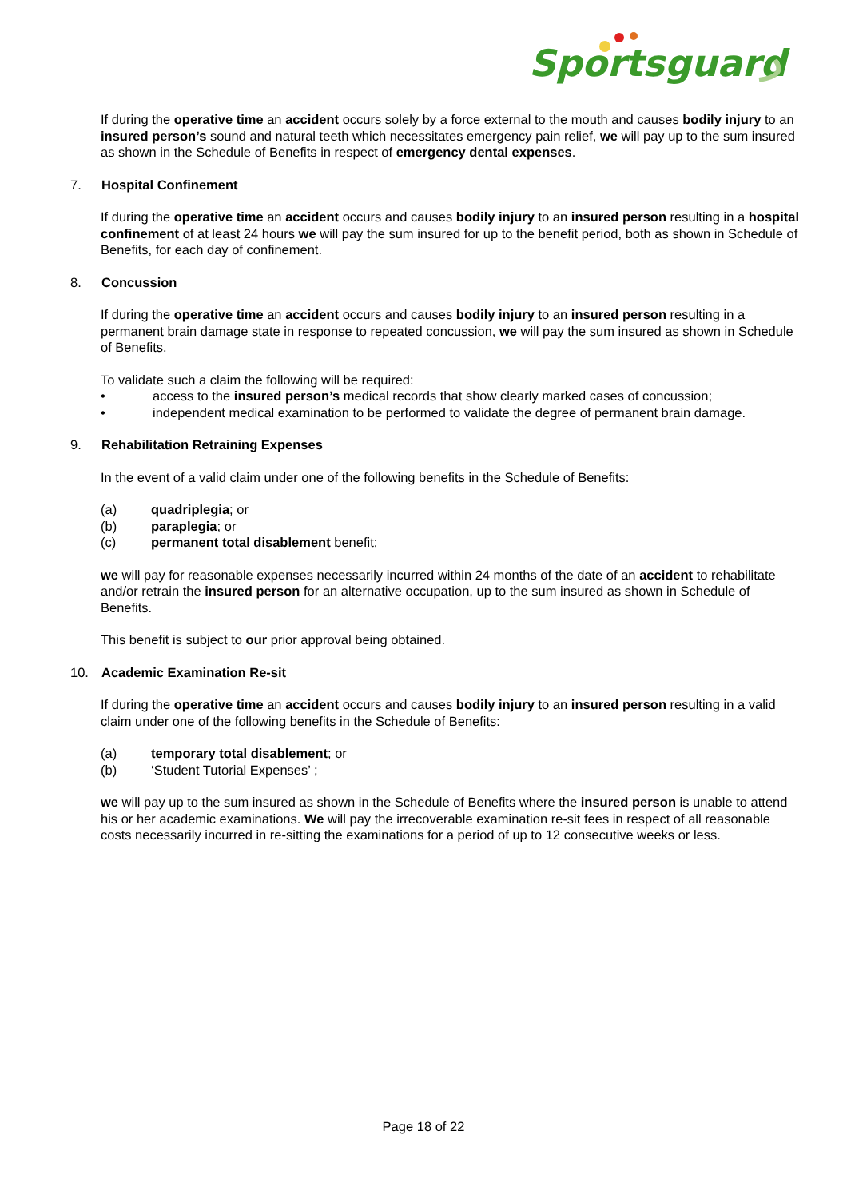Sportsguard
If during the operative time an accident occurs solely by a force external to the mouth and causes bodily injury to an insured person’s sound and natural teeth which necessitates emergency pain relief, we will pay up to the sum insured as shown in the Schedule of Benefits in respect of emergency dental expenses.
7. Hospital Confinement
If during the operative time an accident occurs and causes bodily injury to an insured person resulting in a hospital confinement of at least 24 hours we will pay the sum insured for up to the benefit period, both as shown in Schedule of Benefits, for each day of confinement.
8. Concussion
If during the operative time an accident occurs and causes bodily injury to an insured person resulting in a permanent brain damage state in response to repeated concussion, we will pay the sum insured as shown in Schedule of Benefits.
To validate such a claim the following will be required:
• access to the insured person’s medical records that show clearly marked cases of concussion;
• independent medical examination to be performed to validate the degree of permanent brain damage.
9. Rehabilitation Retraining Expenses
In the event of a valid claim under one of the following benefits in the Schedule of Benefits:
(a) quadriplegia; or
(b) paraplegia; or
(c) permanent total disablement benefit;
we will pay for reasonable expenses necessarily incurred within 24 months of the date of an accident to rehabilitate and/or retrain the insured person for an alternative occupation, up to the sum insured as shown in Schedule of Benefits.
This benefit is subject to our prior approval being obtained.
10. Academic Examination Re-sit
If during the operative time an accident occurs and causes bodily injury to an insured person resulting in a valid claim under one of the following benefits in the Schedule of Benefits:
(a) temporary total disablement; or
(b) ‘Student Tutorial Expenses’ ;
we will pay up to the sum insured as shown in the Schedule of Benefits where the insured person is unable to attend his or her academic examinations. We will pay the irrecoverable examination re-sit fees in respect of all reasonable costs necessarily incurred in re-sitting the examinations for a period of up to 12 consecutive weeks or less.
Page 18 of 22